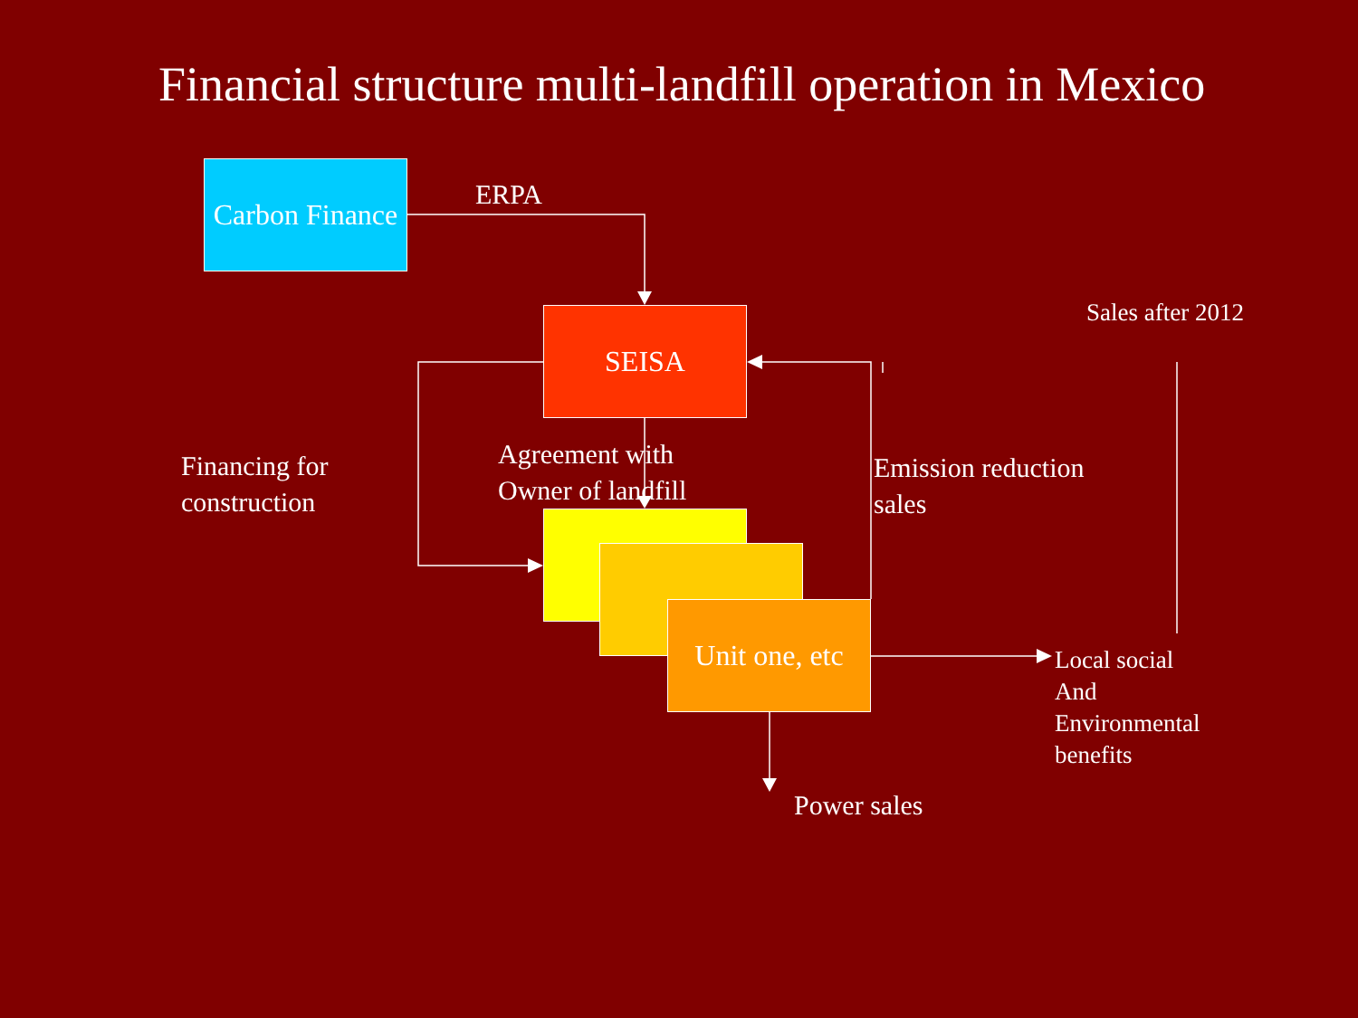Financial structure multi-landfill operation in Mexico
Carbon Finance
SEISA
Unit one, etc
ERPA
Sales after 2012
Financing for
construction
Agreement with
Owner of landfill
Emission reduction
sales
Local social
And
Environmental
benefits
Power sales